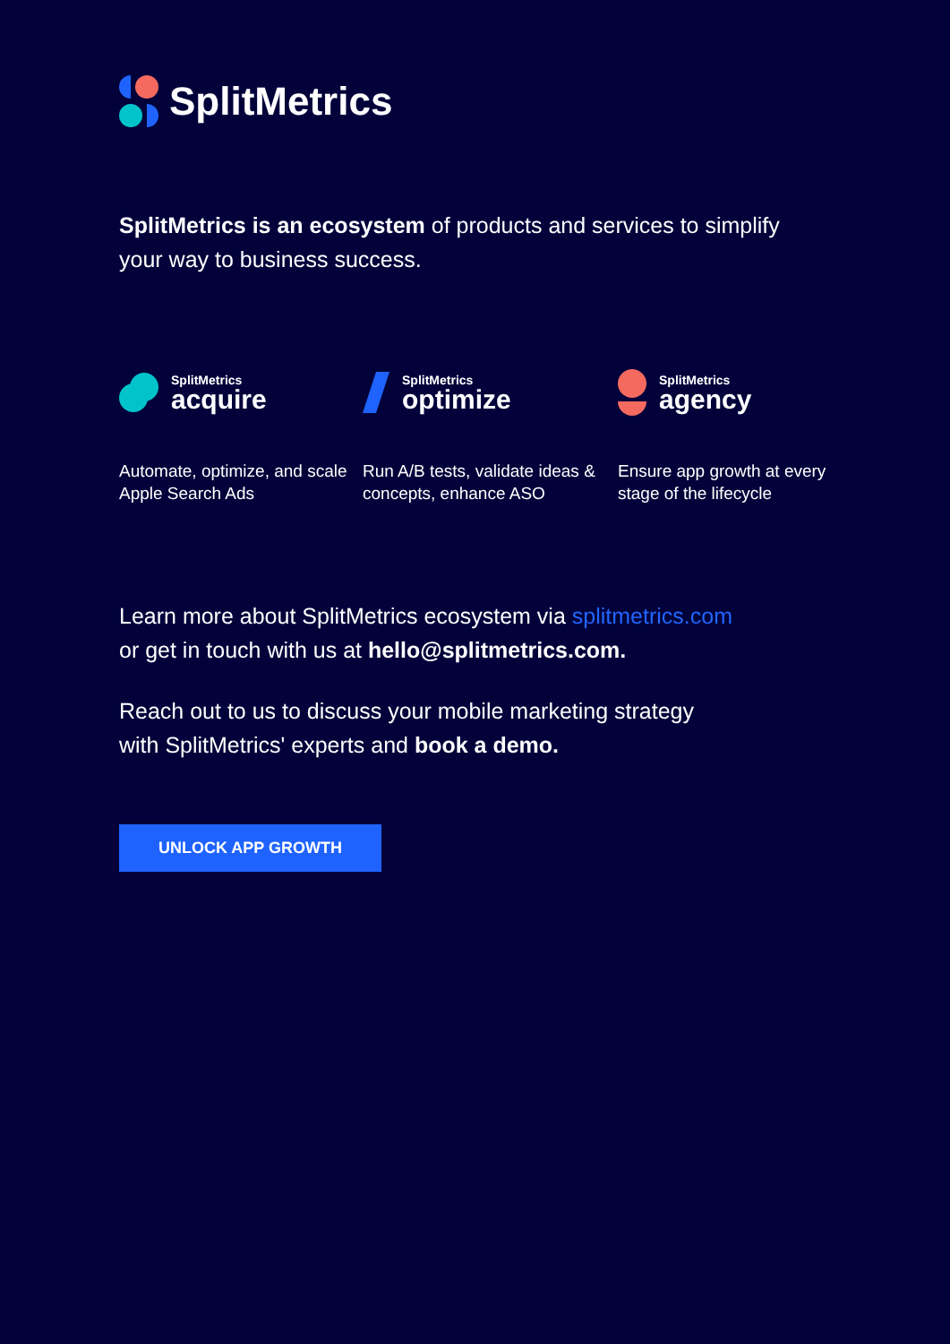SplitMetrics
SplitMetrics is an ecosystem of products and services to simplify your way to business success.
SplitMetrics
acquire
Automate, optimize, and scale Apple Search Ads
SplitMetrics
optimize
Run A/B tests, validate ideas & concepts, enhance ASO
SplitMetrics
agency
Ensure app growth at every stage of the lifecycle
Learn more about SplitMetrics ecosystem via splitmetrics.com
or get in touch with us at hello@splitmetrics.com.
Reach out to us to discuss your mobile marketing strategy
with SplitMetrics' experts and book a demo.
UNLOCK APP GROWTH